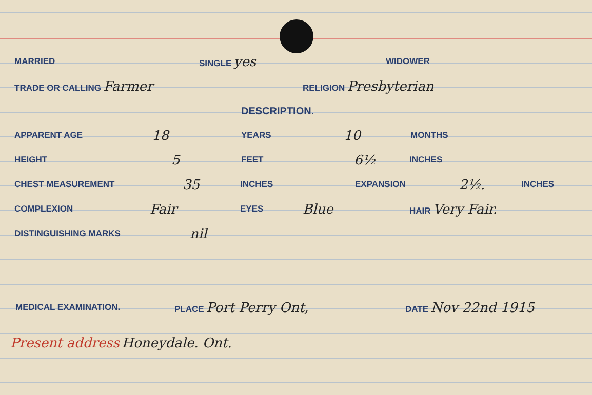MARRIED SINGLE yes WIDOWER
TRADE OR CALLING Farmer RELIGION Presbyterian
DESCRIPTION.
APPARENT AGE 18 YEARS 10 MONTHS
HEIGHT 5 FEET 6½ INCHES
CHEST MEASUREMENT 35 INCHES EXPANSION 2½. INCHES
COMPLEXION Fair EYES Blue HAIR Very Fair.
DISTINGUISHING MARKS nil
MEDICAL EXAMINATION. PLACE Port Perry Ont, DATE Nov 22nd 1915
Present address Honeydale. Ont.